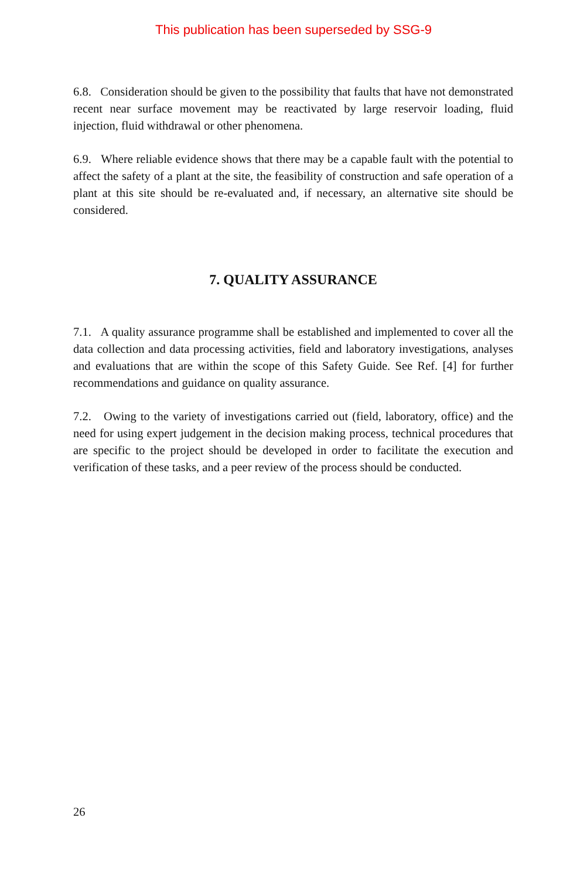This publication has been superseded by SSG-9
6.8. Consideration should be given to the possibility that faults that have not demonstrated recent near surface movement may be reactivated by large reservoir loading, fluid injection, fluid withdrawal or other phenomena.
6.9. Where reliable evidence shows that there may be a capable fault with the potential to affect the safety of a plant at the site, the feasibility of construction and safe operation of a plant at this site should be re-evaluated and, if necessary, an alternative site should be considered.
7. QUALITY ASSURANCE
7.1. A quality assurance programme shall be established and implemented to cover all the data collection and data processing activities, field and laboratory investigations, analyses and evaluations that are within the scope of this Safety Guide. See Ref. [4] for further recommendations and guidance on quality assurance.
7.2. Owing to the variety of investigations carried out (field, laboratory, office) and the need for using expert judgement in the decision making process, technical procedures that are specific to the project should be developed in order to facilitate the execution and verification of these tasks, and a peer review of the process should be conducted.
26